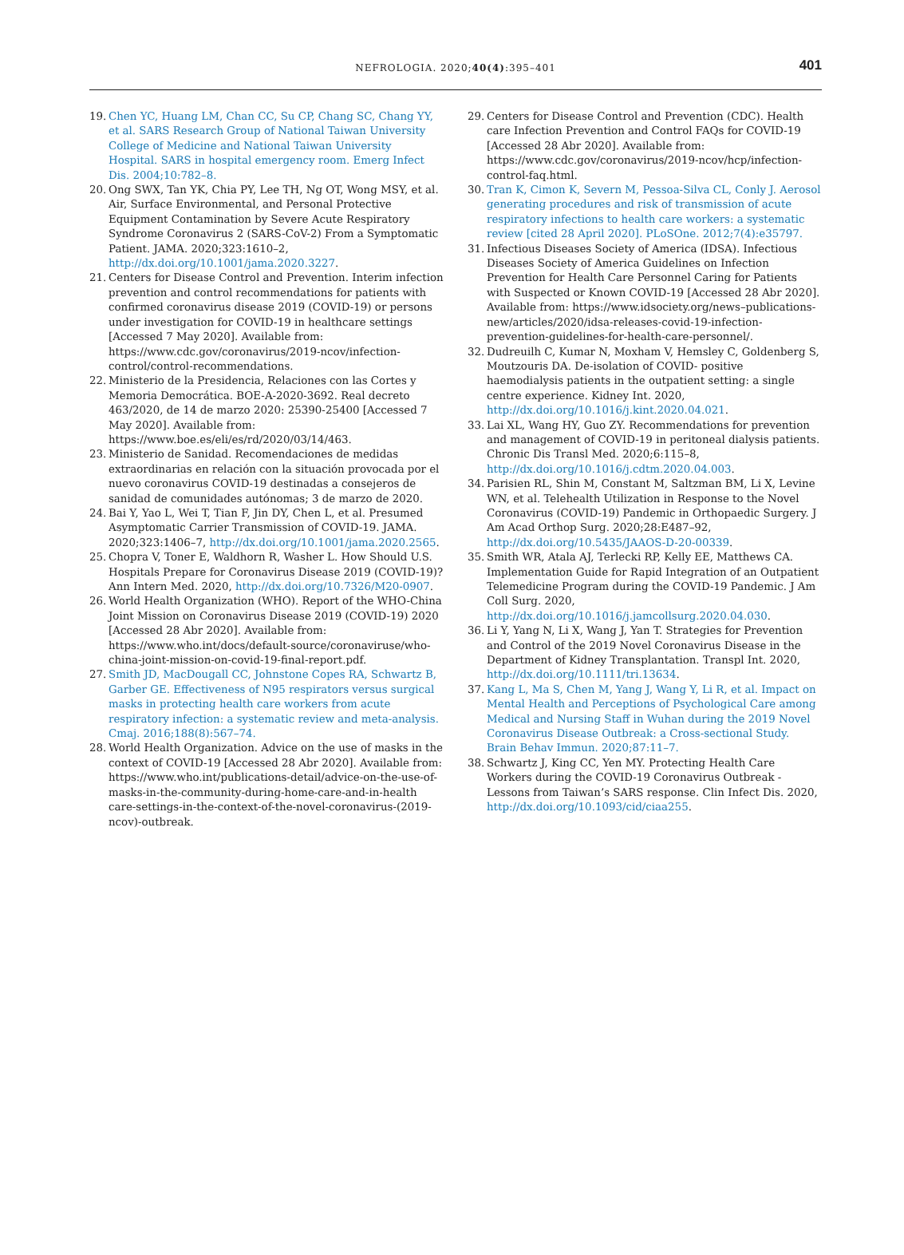NEFROLOGIA. 2020;40(4):395–401 401
19. Chen YC, Huang LM, Chan CC, Su CP, Chang SC, Chang YY, et al. SARS Research Group of National Taiwan University College of Medicine and National Taiwan University Hospital. SARS in hospital emergency room. Emerg Infect Dis. 2004;10:782–8.
20. Ong SWX, Tan YK, Chia PY, Lee TH, Ng OT, Wong MSY, et al. Air, Surface Environmental, and Personal Protective Equipment Contamination by Severe Acute Respiratory Syndrome Coronavirus 2 (SARS-CoV-2) From a Symptomatic Patient. JAMA. 2020;323:1610–2, http://dx.doi.org/10.1001/jama.2020.3227.
21. Centers for Disease Control and Prevention. Interim infection prevention and control recommendations for patients with confirmed coronavirus disease 2019 (COVID-19) or persons under investigation for COVID-19 in healthcare settings [Accessed 7 May 2020]. Available from: https://www.cdc.gov/coronavirus/2019-ncov/infection-control/control-recommendations.
22. Ministerio de la Presidencia, Relaciones con las Cortes y Memoria Democrática. BOE-A-2020-3692. Real decreto 463/2020, de 14 de marzo 2020: 25390-25400 [Accessed 7 May 2020]. Available from: https://www.boe.es/eli/es/rd/2020/03/14/463.
23. Ministerio de Sanidad. Recomendaciones de medidas extraordinarias en relación con la situación provocada por el nuevo coronavirus COVID-19 destinadas a consejeros de sanidad de comunidades autónomas; 3 de marzo de 2020.
24. Bai Y, Yao L, Wei T, Tian F, Jin DY, Chen L, et al. Presumed Asymptomatic Carrier Transmission of COVID-19. JAMA. 2020;323:1406–7, http://dx.doi.org/10.1001/jama.2020.2565.
25. Chopra V, Toner E, Waldhorn R, Washer L. How Should U.S. Hospitals Prepare for Coronavirus Disease 2019 (COVID-19)? Ann Intern Med. 2020, http://dx.doi.org/10.7326/M20-0907.
26. World Health Organization (WHO). Report of the WHO-China Joint Mission on Coronavirus Disease 2019 (COVID-19) 2020 [Accessed 28 Abr 2020]. Available from: https://www.who.int/docs/default-source/coronaviruse/who-china-joint-mission-on-covid-19-final-report.pdf.
27. Smith JD, MacDougall CC, Johnstone Copes RA, Schwartz B, Garber GE. Effectiveness of N95 respirators versus surgical masks in protecting health care workers from acute respiratory infection: a systematic review and meta-analysis. Cmaj. 2016;188(8):567–74.
28. World Health Organization. Advice on the use of masks in the context of COVID-19 [Accessed 28 Abr 2020]. Available from: https://www.who.int/publications-detail/advice-on-the-use-of-masks-in-the-community-during-home-care-and-in-health care-settings-in-the-context-of-the-novel-coronavirus-(2019-ncov)-outbreak.
29. Centers for Disease Control and Prevention (CDC). Health care Infection Prevention and Control FAQs for COVID-19 [Accessed 28 Abr 2020]. Available from: https://www.cdc.gov/coronavirus/2019-ncov/hcp/infection-control-faq.html.
30. Tran K, Cimon K, Severn M, Pessoa-Silva CL, Conly J. Aerosol generating procedures and risk of transmission of acute respiratory infections to health care workers: a systematic review [cited 28 April 2020]. PLoSOne. 2012;7(4):e35797.
31. Infectious Diseases Society of America (IDSA). Infectious Diseases Society of America Guidelines on Infection Prevention for Health Care Personnel Caring for Patients with Suspected or Known COVID-19 [Accessed 28 Abr 2020]. Available from: https://www.idsociety.org/news–publications-new/articles/2020/idsa-releases-covid-19-infection-prevention-guidelines-for-health-care-personnel/.
32. Dudreuilh C, Kumar N, Moxham V, Hemsley C, Goldenberg S, Moutzouris DA. De-isolation of COVID- positive haemodialysis patients in the outpatient setting: a single centre experience. Kidney Int. 2020, http://dx.doi.org/10.1016/j.kint.2020.04.021.
33. Lai XL, Wang HY, Guo ZY. Recommendations for prevention and management of COVID-19 in peritoneal dialysis patients. Chronic Dis Transl Med. 2020;6:115–8, http://dx.doi.org/10.1016/j.cdtm.2020.04.003.
34. Parisien RL, Shin M, Constant M, Saltzman BM, Li X, Levine WN, et al. Telehealth Utilization in Response to the Novel Coronavirus (COVID-19) Pandemic in Orthopaedic Surgery. J Am Acad Orthop Surg. 2020;28:E487–92, http://dx.doi.org/10.5435/JAAOS-D-20-00339.
35. Smith WR, Atala AJ, Terlecki RP, Kelly EE, Matthews CA. Implementation Guide for Rapid Integration of an Outpatient Telemedicine Program during the COVID-19 Pandemic. J Am Coll Surg. 2020, http://dx.doi.org/10.1016/j.jamcollsurg.2020.04.030.
36. Li Y, Yang N, Li X, Wang J, Yan T. Strategies for Prevention and Control of the 2019 Novel Coronavirus Disease in the Department of Kidney Transplantation. Transpl Int. 2020, http://dx.doi.org/10.1111/tri.13634.
37. Kang L, Ma S, Chen M, Yang J, Wang Y, Li R, et al. Impact on Mental Health and Perceptions of Psychological Care among Medical and Nursing Staff in Wuhan during the 2019 Novel Coronavirus Disease Outbreak: a Cross-sectional Study. Brain Behav Immun. 2020;87:11–7.
38. Schwartz J, King CC, Yen MY. Protecting Health Care Workers during the COVID-19 Coronavirus Outbreak -Lessons from Taiwan’s SARS response. Clin Infect Dis. 2020, http://dx.doi.org/10.1093/cid/ciaa255.